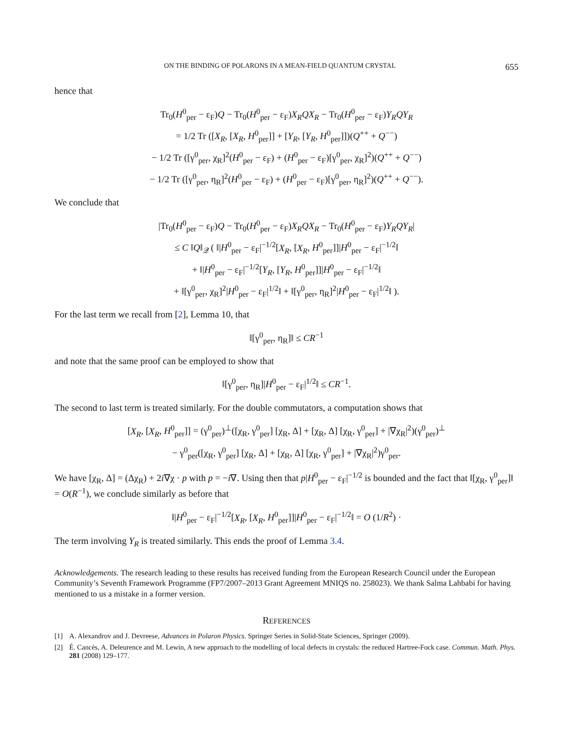ON THE BINDING OF POLARONS IN A MEAN-FIELD QUANTUM CRYSTAL 655
hence that
Tr<sub>0</sub>(H<sup>0</sup><sub>per</sub> − ε<sub>F</sub>)Q − Tr<sub>0</sub>(H<sup>0</sup><sub>per</sub> − ε<sub>F</sub>)X<sub>R</sub>QX<sub>R</sub> − Tr<sub>0</sub>(H<sup>0</sup><sub>per</sub> − ε<sub>F</sub>)Y<sub>R</sub>QY<sub>R</sub>
= 1/2 Tr ([X<sub>R</sub>, [X<sub>R</sub>, H<sup>0</sup><sub>per</sub>]] + [Y<sub>R</sub>, [Y<sub>R</sub>, H<sup>0</sup><sub>per</sub>]])(Q<sup>++</sup> + Q<sup>−−</sup>)
− 1/2 Tr ([γ<sup>0</sup><sub>per</sub>, χ<sub>R</sub>]<sup>2</sup>(H<sup>0</sup><sub>per</sub> − ε<sub>F</sub>) + (H<sup>0</sup><sub>per</sub> − ε<sub>F</sub>)[γ<sup>0</sup><sub>per</sub>, χ<sub>R</sub>]<sup>2</sup>)(Q<sup>++</sup> + Q<sup>−−</sup>)
− 1/2 Tr ([γ<sup>0</sup><sub>per</sub>, η<sub>R</sub>]<sup>2</sup>(H<sup>0</sup><sub>per</sub> − ε<sub>F</sub>) + (H<sup>0</sup><sub>per</sub> − ε<sub>F</sub>)[γ<sup>0</sup><sub>per</sub>, η<sub>R</sub>]<sup>2</sup>)(Q<sup>++</sup> + Q<sup>−−</sup>).
We conclude that
|Tr<sub>0</sub>(H<sup>0</sup><sub>per</sub> − ε<sub>F</sub>)Q − Tr<sub>0</sub>(H<sup>0</sup><sub>per</sub> − ε<sub>F</sub>)X<sub>R</sub>QX<sub>R</sub> − Tr<sub>0</sub>(H<sup>0</sup><sub>per</sub> − ε<sub>F</sub>)Y<sub>R</sub>QY<sub>R</sub>|
≤ C ‖Q‖<sub>𝒬</sub> ( ‖|H<sup>0</sup><sub>per</sub> − ε<sub>F</sub>|<sup>−1/2</sup>[X<sub>R</sub>, [X<sub>R</sub>, H<sup>0</sup><sub>per</sub>]]|H<sup>0</sup><sub>per</sub> − ε<sub>F</sub>|<sup>−1/2</sup>‖
+ ‖|H<sup>0</sup><sub>per</sub> − ε<sub>F</sub>|<sup>−1/2</sup>[Y<sub>R</sub>, [Y<sub>R</sub>, H<sup>0</sup><sub>per</sub>]]|H<sup>0</sup><sub>per</sub> − ε<sub>F</sub>|<sup>−1/2</sup>‖
+ ‖[γ<sup>0</sup><sub>per</sub>, χ<sub>R</sub>]<sup>2</sup>|H<sup>0</sup><sub>per</sub> − ε<sub>F</sub>|<sup>1/2</sup>‖ + ‖[γ<sup>0</sup><sub>per</sub>, η<sub>R</sub>]<sup>2</sup>|H<sup>0</sup><sub>per</sub> − ε<sub>F</sub>|<sup>1/2</sup>‖ ).
For the last term we recall from [2], Lemma 10, that
‖[γ<sup>0</sup><sub>per</sub>, η<sub>R</sub>]‖ ≤ CR<sup>−1</sup>
and note that the same proof can be employed to show that
‖[γ<sup>0</sup><sub>per</sub>, η<sub>R</sub>]|H<sup>0</sup><sub>per</sub> − ε<sub>F</sub>|<sup>1/2</sup>‖ ≤ CR<sup>−1</sup>.
The second to last term is treated similarly. For the double commutators, a computation shows that
[X<sub>R</sub>, [X<sub>R</sub>, H<sup>0</sup><sub>per</sub>]] = (γ<sup>0</sup><sub>per</sub>)<sup>⊥</sup>([χ<sub>R</sub>, γ<sup>0</sup><sub>per</sub>] [χ<sub>R</sub>, Δ] + [χ<sub>R</sub>, Δ] [χ<sub>R</sub>, γ<sup>0</sup><sub>per</sub>] + |∇χ<sub>R</sub>|<sup>2</sup>)(γ<sup>0</sup><sub>per</sub>)<sup>⊥</sup>
− γ<sup>0</sup><sub>per</sub>([χ<sub>R</sub>, γ<sup>0</sup><sub>per</sub>] [χ<sub>R</sub>, Δ] + [χ<sub>R</sub>, Δ] [χ<sub>R</sub>, γ<sup>0</sup><sub>per</sub>] + |∇χ<sub>R</sub>|<sup>2</sup>)γ<sup>0</sup><sub>per</sub>.
We have [χ<sub>R</sub>, Δ] = (Δχ<sub>R</sub>) + 2i∇χ · p with p = −i∇. Using then that p|H<sup>0</sup><sub>per</sub> − ε<sub>F</sub>|<sup>−1/2</sup> is bounded and the fact that ‖[χ<sub>R</sub>, γ<sup>0</sup><sub>per</sub>]‖ = O(R<sup>−1</sup>), we conclude similarly as before that
‖|H<sup>0</sup><sub>per</sub> − ε<sub>F</sub>|<sup>−1/2</sup>[X<sub>R</sub>, [X<sub>R</sub>, H<sup>0</sup><sub>per</sub>]]|H<sup>0</sup><sub>per</sub> − ε<sub>F</sub>|<sup>−1/2</sup>‖ = O (1/R<sup>2</sup>) ·
The term involving Y<sub>R</sub> is treated similarly. This ends the proof of Lemma 3.4.
Acknowledgements. The research leading to these results has received funding from the European Research Council under the European Community’s Seventh Framework Programme (FP7/2007–2013 Grant Agreement MNIQS no. 258023). We thank Salma Lahbabi for having mentioned to us a mistake in a former version.
REFERENCES
[1] A. Alexandrov and J. Devreese, Advances in Polaron Physics. Springer Series in Solid-State Sciences, Springer (2009).
[2] É. Cancès, A. Deleurence and M. Lewin, A new approach to the modelling of local defects in crystals: the reduced Hartree-Fock case. Commun. Math. Phys. 281 (2008) 129–177.